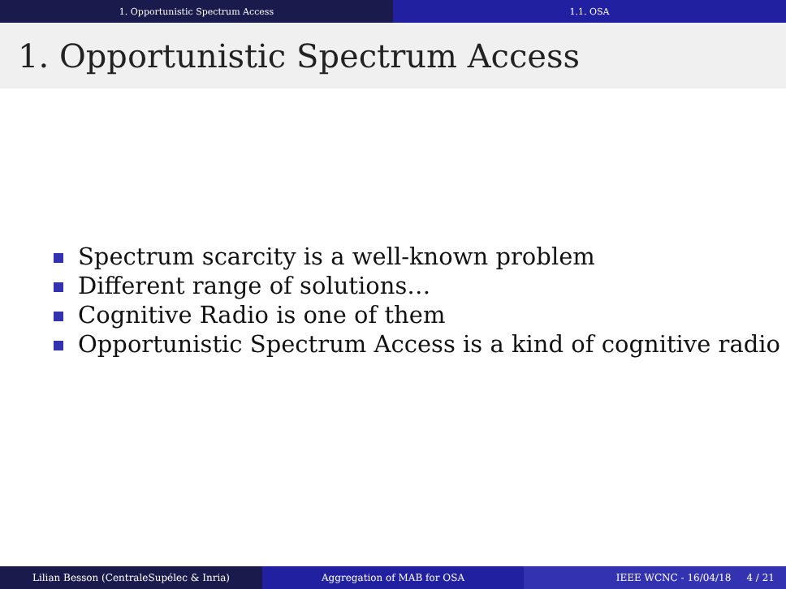1. Opportunistic Spectrum Access 1.1. OSA
1. Opportunistic Spectrum Access
Spectrum scarcity is a well-known problem
Different range of solutions…
Cognitive Radio is one of them
Opportunistic Spectrum Access is a kind of cognitive radio
Lilian Besson (CentraleSupélec & Inria) Aggregation of MAB for OSA IEEE WCNC - 16/04/18 4 / 21